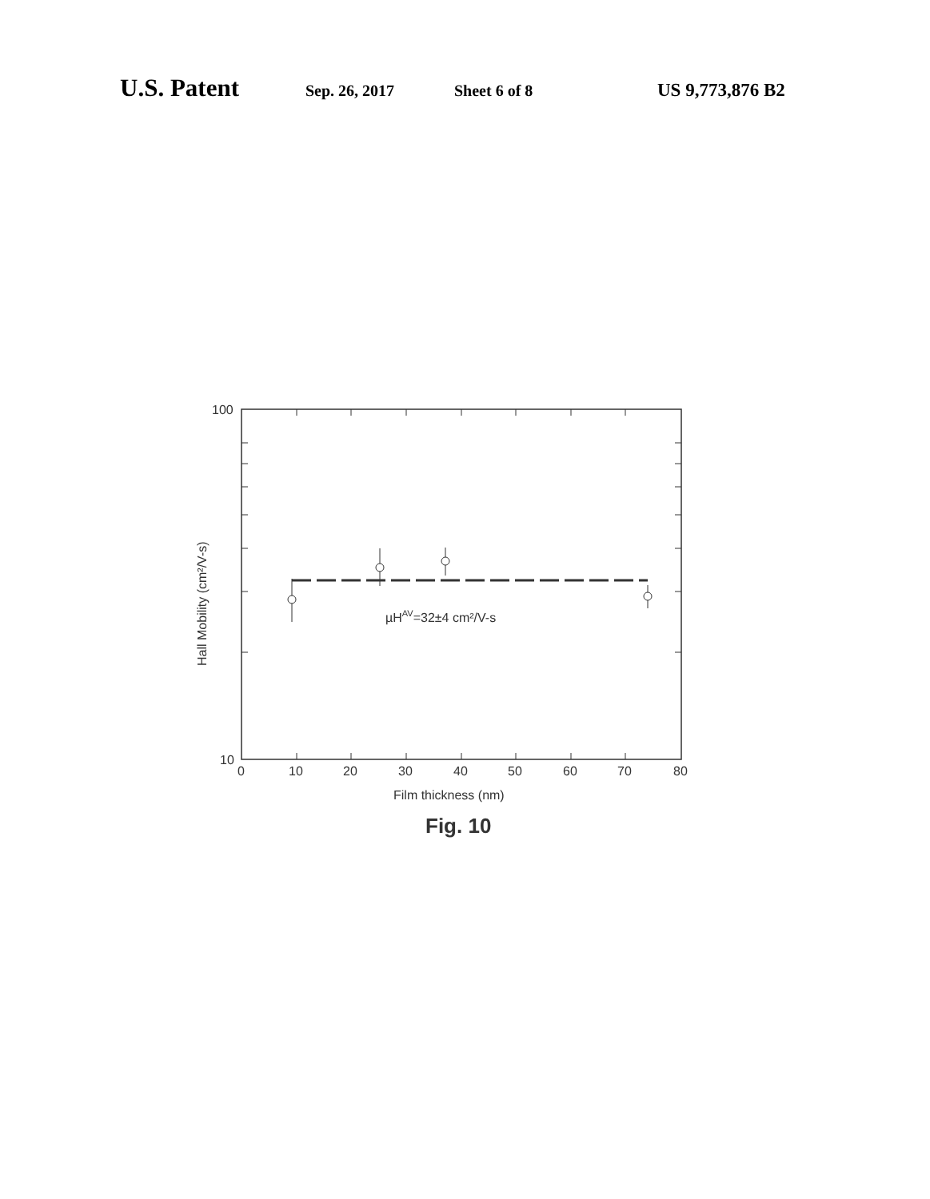U.S. Patent Sep. 26, 2017 Sheet 6 of 8 US 9,773,876 B2
100
10
0 10 20 30 40 50 60 70 80
Film thickness (nm)
µHAV=32±4 cm²/V-s
Hall Mobility (cm²/V-s)
Fig. 10